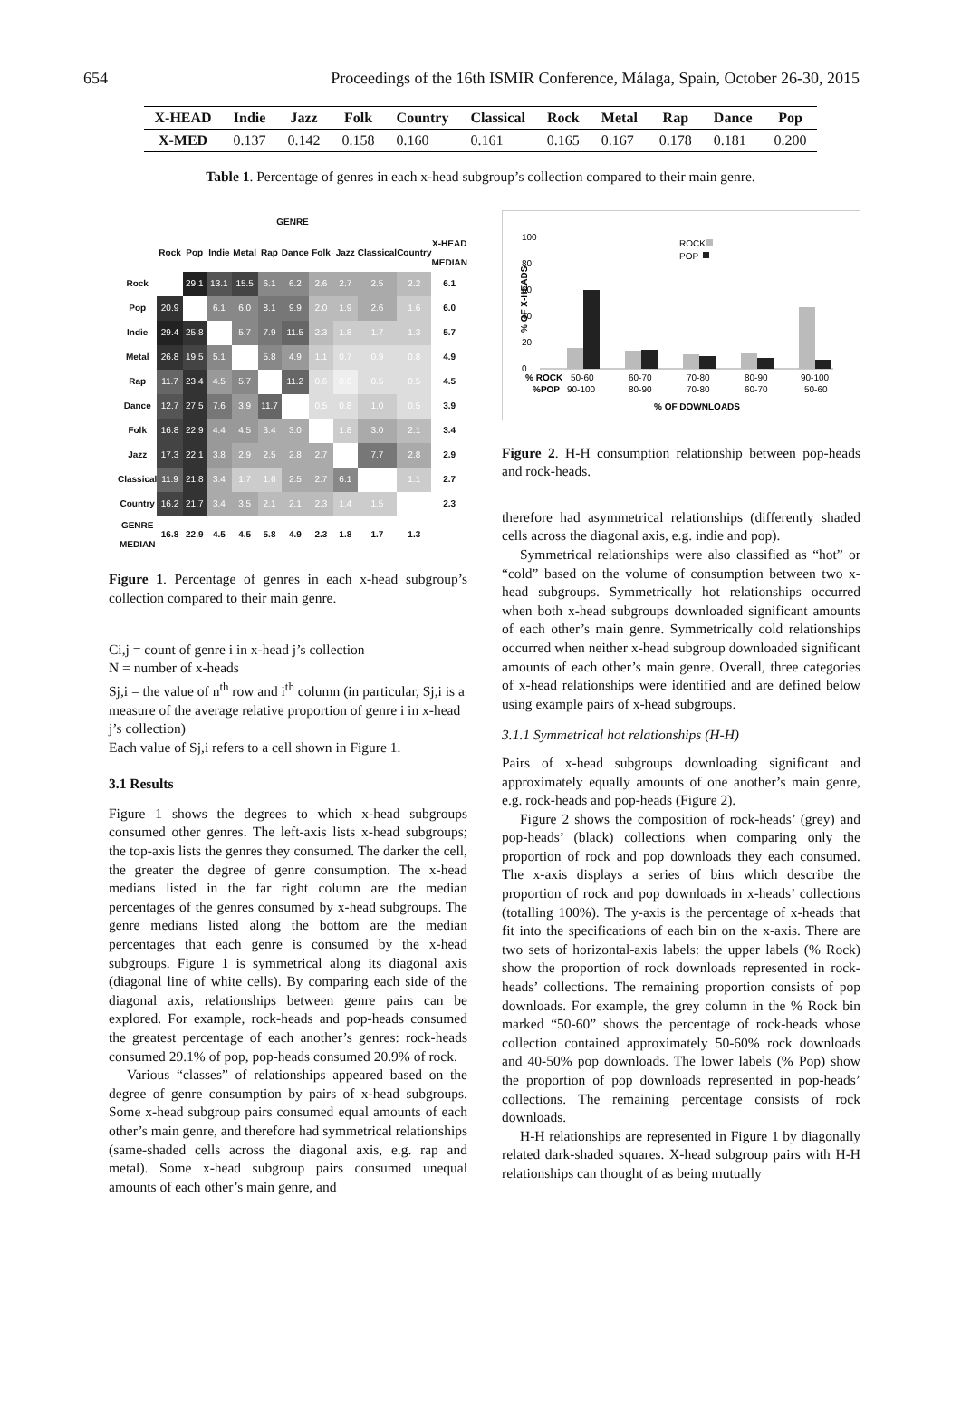654 Proceedings of the 16th ISMIR Conference, Málaga, Spain, October 26-30, 2015
| X-HEAD | Indie | Jazz | Folk | Country | Classical | Rock | Metal | Rap | Dance | Pop |
| --- | --- | --- | --- | --- | --- | --- | --- | --- | --- | --- |
| X-MED | 0.137 | 0.142 | 0.158 | 0.160 | 0.161 | 0.165 | 0.167 | 0.178 | 0.181 | 0.200 |
Table 1. Percentage of genres in each x-head subgroup’s collection compared to their main genre.
| GENRE | | | | | | | | | | | |
| | Rock | Pop | Indie | Metal | Rap | Dance | Folk | Jazz | Classical | Country | X-HEAD MEDIAN |
| Rock | | 29.1 | 13.1 | 15.5 | 6.1 | 6.2 | 2.6 | 2.7 | 2.5 | 2.2 | 6.1 |
| Pop | 20.9 | | 6.1 | 6.0 | 8.1 | 9.9 | 2.0 | 1.9 | 2.6 | 1.6 | 6.0 |
| Indie | 29.4 | 25.8 | | 5.7 | 7.9 | 11.5 | 2.3 | 1.8 | 1.7 | 1.3 | 5.7 |
| Metal | 26.8 | 19.5 | 5.1 | | 5.8 | 4.9 | 1.1 | 0.7 | 0.9 | 0.8 | 4.9 |
| Rap | 11.7 | 23.4 | 4.5 | 5.7 | | 11.2 | 0.6 | 0.0 | 0.5 | 0.5 | 4.5 |
| Dance | 12.7 | 27.5 | 7.6 | 3.9 | 11.7 | | 0.5 | 0.8 | 1.0 | 0.5 | 3.9 |
| Folk | 16.8 | 22.9 | 4.4 | 4.5 | 3.4 | 3.0 | | 1.8 | 3.0 | 2.1 | 3.4 |
| Jazz | 17.3 | 22.1 | 3.8 | 2.9 | 2.5 | 2.8 | 2.7 | | 7.7 | 2.8 | 2.9 |
| Classical | 11.9 | 21.8 | 3.4 | 1.7 | 1.6 | 2.5 | 2.7 | 6.1 | | 1.1 | 2.7 |
| Country | 16.2 | 21.7 | 3.4 | 3.5 | 2.1 | 2.1 | 2.3 | 1.4 | 1.5 | | 2.3 |
| GENRE MEDIAN | 16.8 | 22.9 | 4.5 | 4.5 | 5.8 | 4.9 | 2.3 | 1.8 | 1.7 | 1.3 | |
Figure 1. Percentage of genres in each x-head subgroup’s collection compared to their main genre.
Ci,j = count of genre i in x-head j’s collection
N = number of x-heads
Sj,i = the value of n<sup>th</sup> row and i<sup>th</sup> column (in particular, Sj,i is a measure of the average relative proportion of genre i in x-head j’s collection)
Each value of Sj,i refers to a cell shown in Figure 1.
3.1 Results
Figure 1 shows the degrees to which x-head subgroups consumed other genres. The left-axis lists x-head subgroups; the top-axis lists the genres they consumed. The darker the cell, the greater the degree of genre consumption. The x-head medians listed in the far right column are the median percentages of the genres consumed by x-head subgroups. The genre medians listed along the bottom are the median percentages that each genre is consumed by the x-head subgroups. Figure 1 is symmetrical along its diagonal axis (diagonal line of white cells). By comparing each side of the diagonal axis, relationships between genre pairs can be explored. For example, rock-heads and pop-heads consumed the greatest percentage of each another’s genres: rock-heads consumed 29.1% of pop, pop-heads consumed 20.9% of rock.
Various “classes” of relationships appeared based on the degree of genre consumption by pairs of x-head subgroups. Some x-head subgroup pairs consumed equal amounts of each other’s main genre, and therefore had symmetrical relationships (same-shaded cells across the diagonal axis, e.g. rap and metal). Some x-head subgroup pairs consumed unequal amounts of each other’s main genre, and
100
80
60
40
20
0
ROCK
POP
% ROCK
50-60
60-70
70-80
80-90
90-100
%POP
90-100
80-90
70-80
60-70
50-60
% OF DOWNLOADS
% OF X-HEADS
Figure 2. H-H consumption relationship between pop-heads and rock-heads.
therefore had asymmetrical relationships (differently shaded cells across the diagonal axis, e.g. indie and pop).
Symmetrical relationships were also classified as “hot” or “cold” based on the volume of consumption between two x-head subgroups. Symmetrically hot relationships occurred when both x-head subgroups downloaded significant amounts of each other’s main genre. Symmetrically cold relationships occurred when neither x-head subgroup downloaded significant amounts of each other’s main genre. Overall, three categories of x-head relationships were identified and are defined below using example pairs of x-head subgroups.
3.1.1 Symmetrical hot relationships (H-H)
Pairs of x-head subgroups downloading significant and approximately equally amounts of one another’s main genre, e.g. rock-heads and pop-heads (Figure 2).
Figure 2 shows the composition of rock-heads’ (grey) and pop-heads’ (black) collections when comparing only the proportion of rock and pop downloads they each consumed. The x-axis displays a series of bins which describe the proportion of rock and pop downloads in x-heads’ collections (totalling 100%). The y-axis is the percentage of x-heads that fit into the specifications of each bin on the x-axis. There are two sets of horizontal-axis labels: the upper labels (% Rock) show the proportion of rock downloads represented in rock-heads’ collections. The remaining proportion consists of pop downloads. For example, the grey column in the % Rock bin marked “50-60” shows the percentage of rock-heads whose collection contained approximately 50-60% rock downloads and 40-50% pop downloads. The lower labels (% Pop) show the proportion of pop downloads represented in pop-heads’ collections. The remaining percentage consists of rock downloads.
H-H relationships are represented in Figure 1 by diagonally related dark-shaded squares. X-head subgroup pairs with H-H relationships can thought of as being mutually